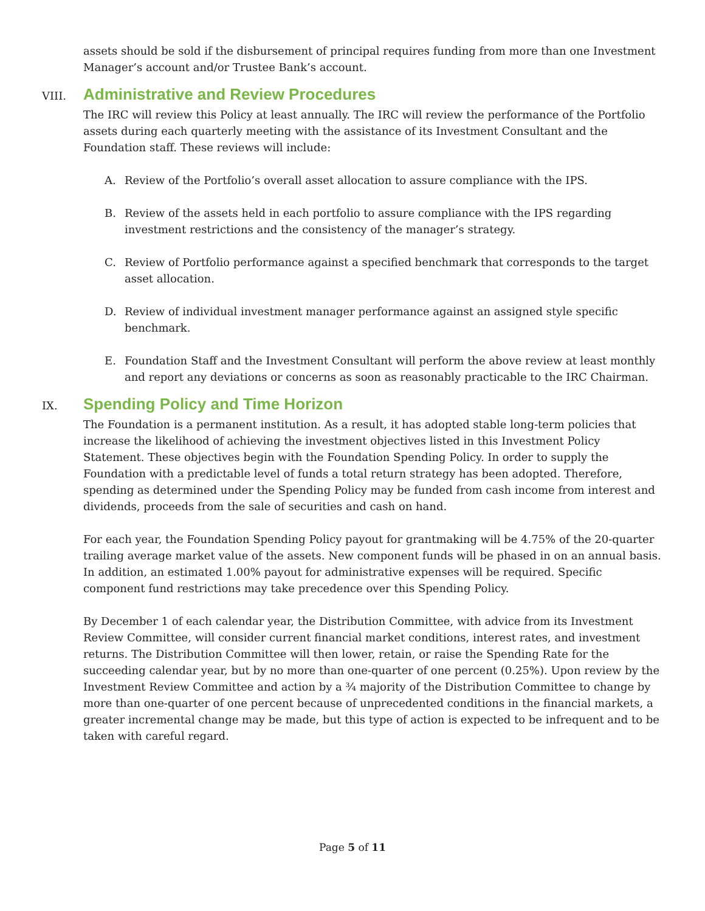assets should be sold if the disbursement of principal requires funding from more than one Investment Manager’s account and/or Trustee Bank’s account.
VIII. Administrative and Review Procedures
The IRC will review this Policy at least annually. The IRC will review the performance of the Portfolio assets during each quarterly meeting with the assistance of its Investment Consultant and the Foundation staff. These reviews will include:
A. Review of the Portfolio’s overall asset allocation to assure compliance with the IPS.
B. Review of the assets held in each portfolio to assure compliance with the IPS regarding investment restrictions and the consistency of the manager’s strategy.
C. Review of Portfolio performance against a specified benchmark that corresponds to the target asset allocation.
D. Review of individual investment manager performance against an assigned style specific benchmark.
E. Foundation Staff and the Investment Consultant will perform the above review at least monthly and report any deviations or concerns as soon as reasonably practicable to the IRC Chairman.
IX. Spending Policy and Time Horizon
The Foundation is a permanent institution. As a result, it has adopted stable long-term policies that increase the likelihood of achieving the investment objectives listed in this Investment Policy Statement. These objectives begin with the Foundation Spending Policy. In order to supply the Foundation with a predictable level of funds a total return strategy has been adopted. Therefore, spending as determined under the Spending Policy may be funded from cash income from interest and dividends, proceeds from the sale of securities and cash on hand.
For each year, the Foundation Spending Policy payout for grantmaking will be 4.75% of the 20-quarter trailing average market value of the assets. New component funds will be phased in on an annual basis. In addition, an estimated 1.00% payout for administrative expenses will be required. Specific component fund restrictions may take precedence over this Spending Policy.
By December 1 of each calendar year, the Distribution Committee, with advice from its Investment Review Committee, will consider current financial market conditions, interest rates, and investment returns. The Distribution Committee will then lower, retain, or raise the Spending Rate for the succeeding calendar year, but by no more than one-quarter of one percent (0.25%). Upon review by the Investment Review Committee and action by a ¾ majority of the Distribution Committee to change by more than one-quarter of one percent because of unprecedented conditions in the financial markets, a greater incremental change may be made, but this type of action is expected to be infrequent and to be taken with careful regard.
Page 5 of 11